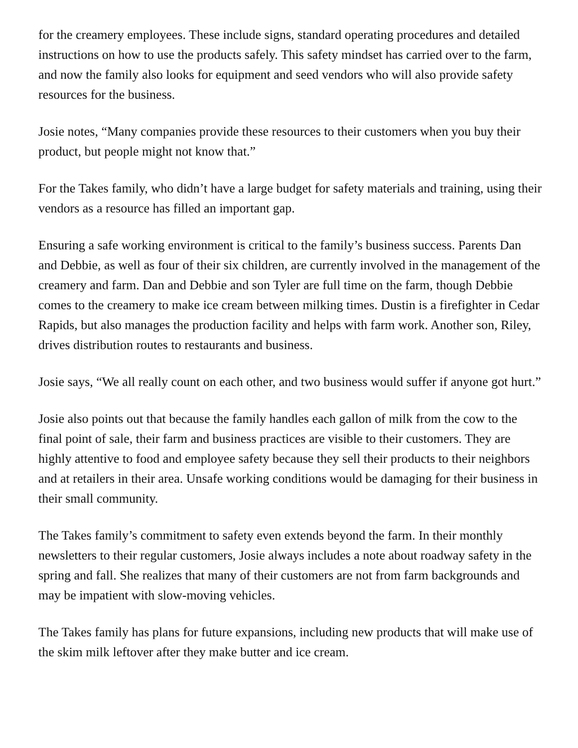for the creamery employees. These include signs, standard operating procedures and detailed instructions on how to use the products safely. This safety mindset has carried over to the farm, and now the family also looks for equipment and seed vendors who will also provide safety resources for the business.
Josie notes, “Many companies provide these resources to their customers when you buy their product, but people might not know that.”
For the Takes family, who didn’t have a large budget for safety materials and training, using their vendors as a resource has filled an important gap.
Ensuring a safe working environment is critical to the family’s business success. Parents Dan and Debbie, as well as four of their six children, are currently involved in the management of the creamery and farm. Dan and Debbie and son Tyler are full time on the farm, though Debbie comes to the creamery to make ice cream between milking times. Dustin is a firefighter in Cedar Rapids, but also manages the production facility and helps with farm work. Another son, Riley, drives distribution routes to restaurants and business.
Josie says, “We all really count on each other, and two business would suffer if anyone got hurt.”
Josie also points out that because the family handles each gallon of milk from the cow to the final point of sale, their farm and business practices are visible to their customers. They are highly attentive to food and employee safety because they sell their products to their neighbors and at retailers in their area. Unsafe working conditions would be damaging for their business in their small community.
The Takes family’s commitment to safety even extends beyond the farm. In their monthly newsletters to their regular customers, Josie always includes a note about roadway safety in the spring and fall. She realizes that many of their customers are not from farm backgrounds and may be impatient with slow-moving vehicles.
The Takes family has plans for future expansions, including new products that will make use of the skim milk leftover after they make butter and ice cream.